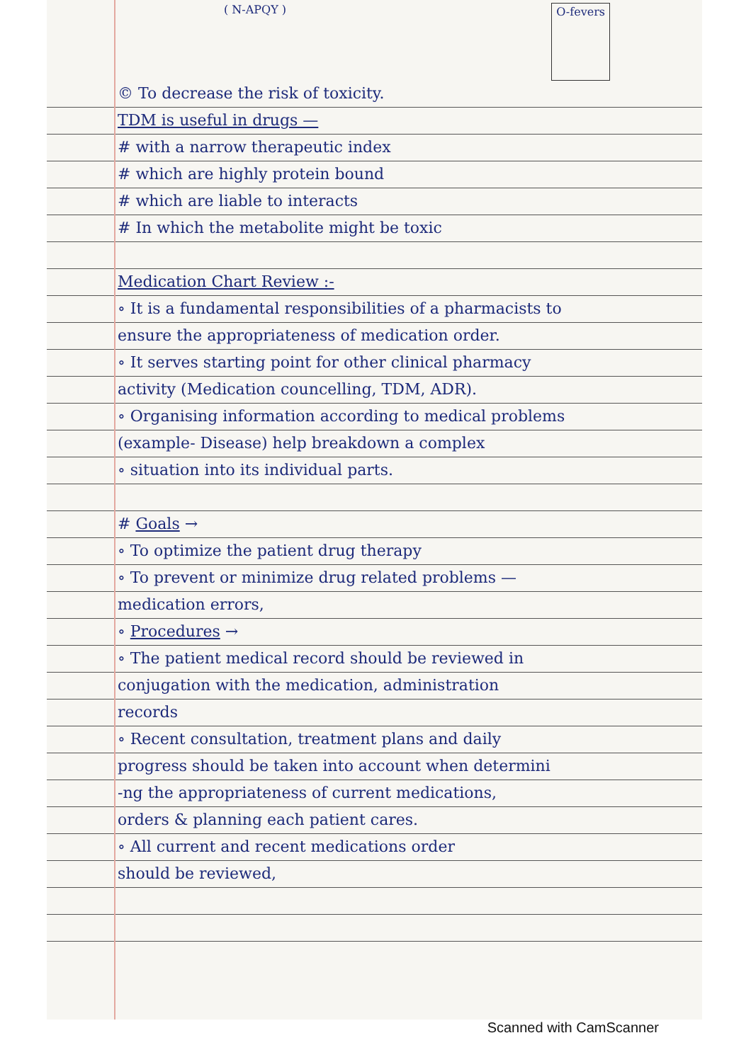( N-APQY ) O-fevers
© To decrease the risk of toxicity.
TDM is useful in drugs —
# with a narrow therapeutic index
# which are highly protein bound
# which are liable to interacts
# In which the metabolite might be toxic
Medication Chart Review :-
∘ It is a fundamental responsibilities of a pharmacists to
ensure the appropriateness of medication order.
∘ It serves starting point for other clinical pharmacy
activity (Medication councelling, TDM, ADR).
∘ Organising information according to medical problems
(example- Disease) help breakdown a complex
∘ situation into its individual parts.
# Goals →
∘ To optimize the patient drug therapy
∘ To prevent or minimize drug related problems —
medication errors,
∘ Procedures →
∘ The patient medical record should be reviewed in
conjugation with the medication, administration
records
∘ Recent consultation, treatment plans and daily
progress should be taken into account when determini
-ng the appropriateness of current medications,
orders & planning each patient cares.
∘ All current and recent medications order
should be reviewed,
Scanned with CamScanner